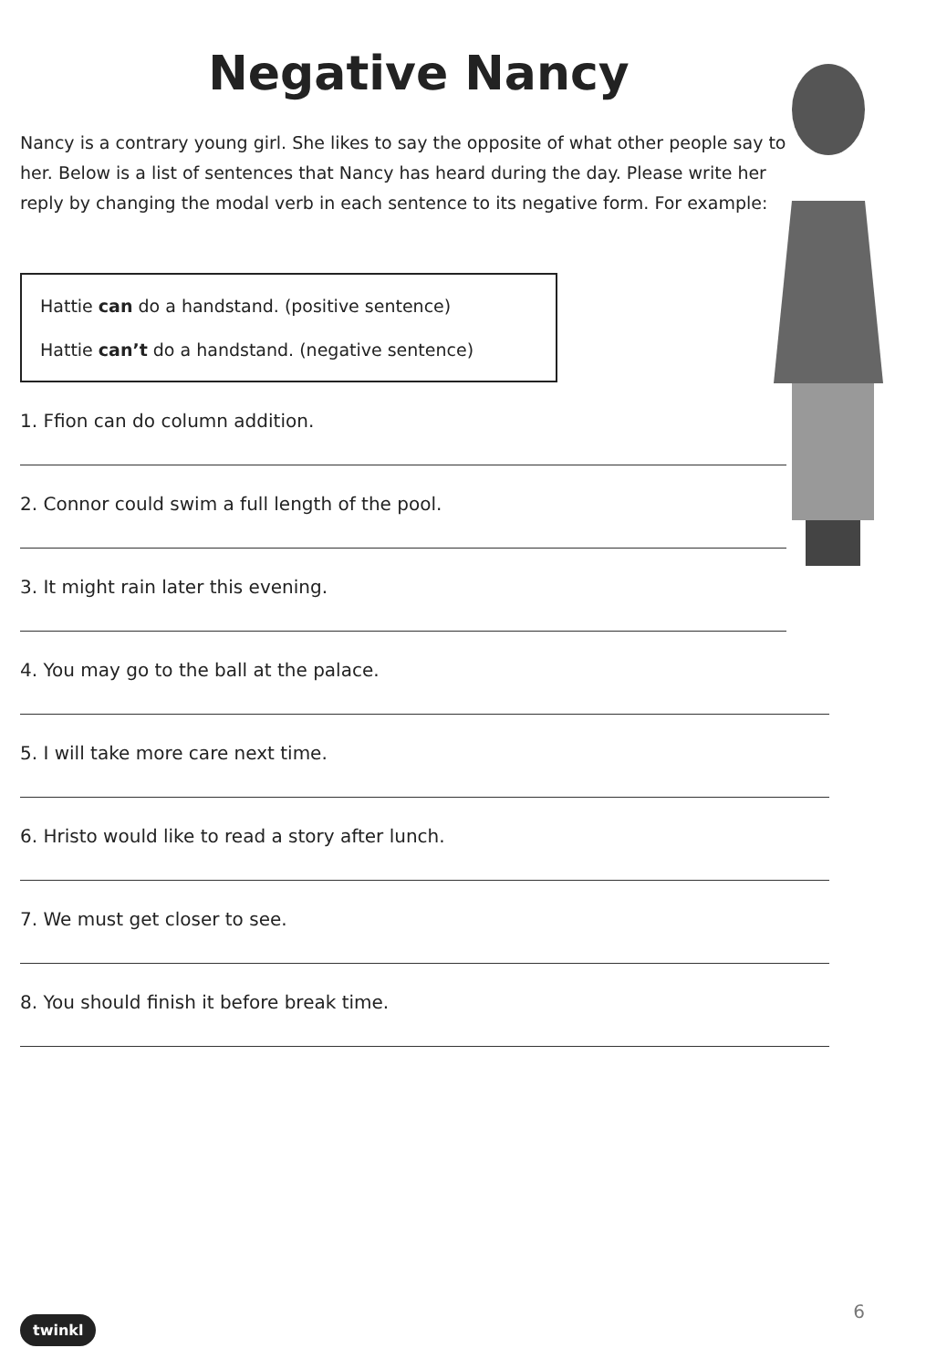Negative Nancy
Nancy is a contrary young girl. She likes to say the opposite of what other people say to her. Below is a list of sentences that Nancy has heard during the day. Please write her reply by changing the modal verb in each sentence to its negative form. For example:
Hattie can do a handstand. (positive sentence)
Hattie can’t do a handstand. (negative sentence)
1. Ffion can do column addition.
2. Connor could swim a full length of the pool.
3. It might rain later this evening.
4. You may go to the ball at the palace.
5. I will take more care next time.
6. Hristo would like to read a story after lunch.
7. We must get closer to see.
8. You should finish it before break time.
6
twinkl